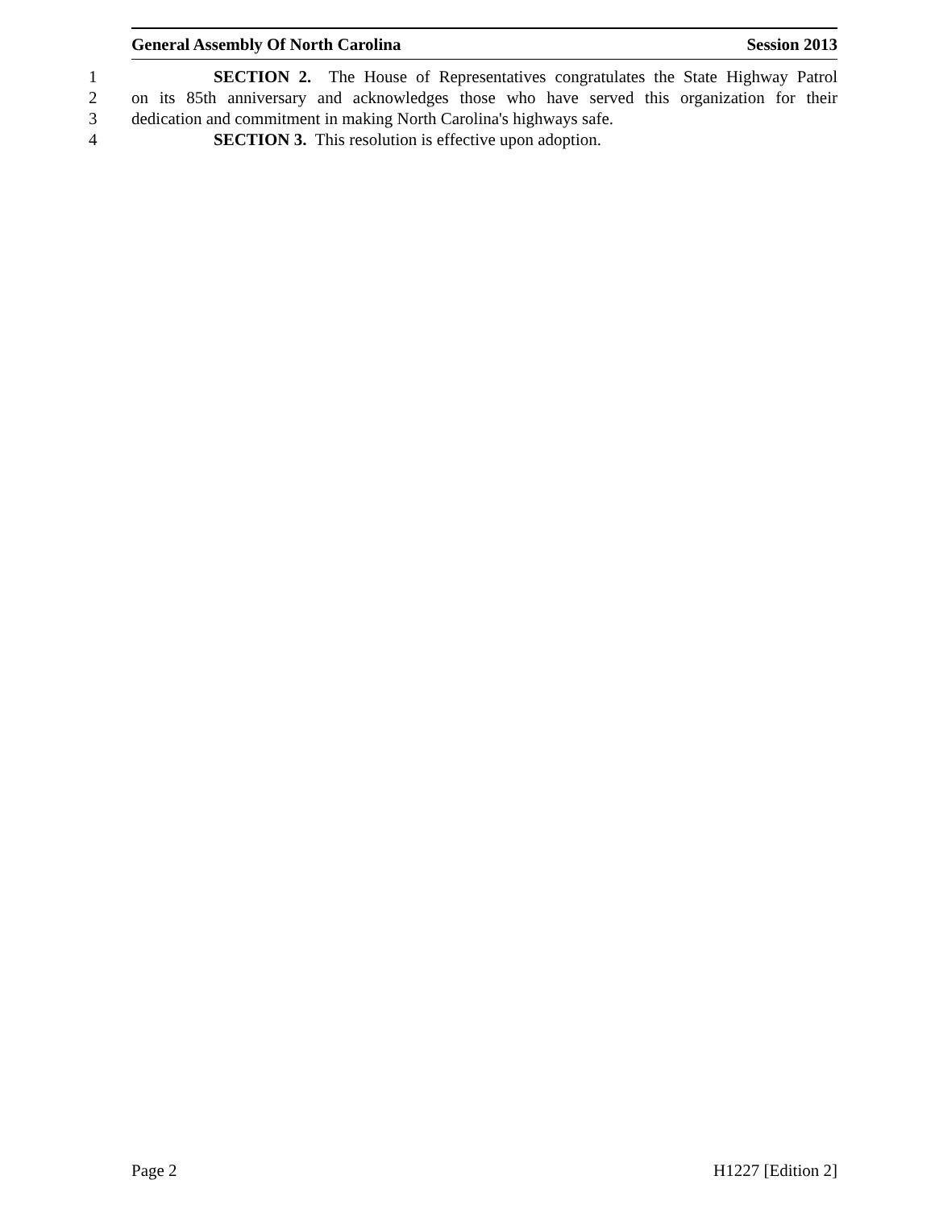General Assembly Of North Carolina Session 2013
1 SECTION 2. The House of Representatives congratulates the State Highway Patrol
2 on its 85th anniversary and acknowledges those who have served this organization for their
3 dedication and commitment in making North Carolina's highways safe.
4 SECTION 3. This resolution is effective upon adoption.
Page 2 H1227 [Edition 2]